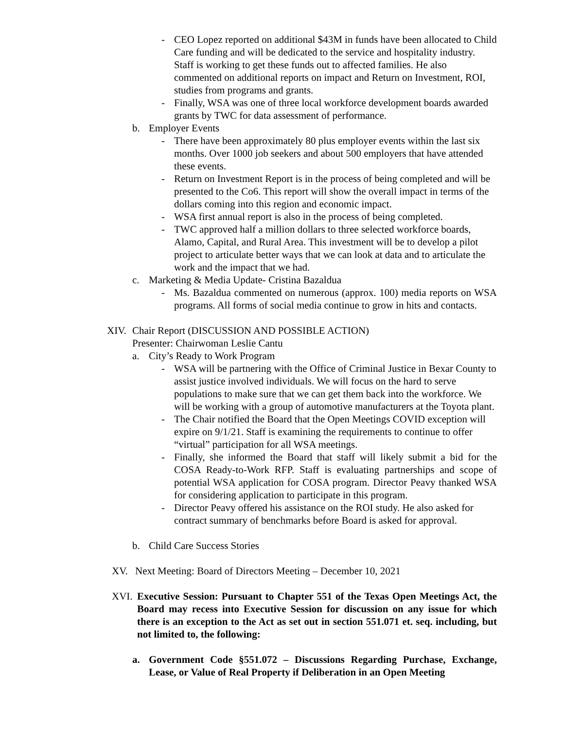- CEO Lopez reported on additional $43M in funds have been allocated to Child Care funding and will be dedicated to the service and hospitality industry. Staff is working to get these funds out to affected families. He also commented on additional reports on impact and Return on Investment, ROI, studies from programs and grants.
- Finally, WSA was one of three local workforce development boards awarded grants by TWC for data assessment of performance.
b. Employer Events
- There have been approximately 80 plus employer events within the last six months. Over 1000 job seekers and about 500 employers that have attended these events.
- Return on Investment Report is in the process of being completed and will be presented to the Co6. This report will show the overall impact in terms of the dollars coming into this region and economic impact.
- WSA first annual report is also in the process of being completed.
- TWC approved half a million dollars to three selected workforce boards, Alamo, Capital, and Rural Area. This investment will be to develop a pilot project to articulate better ways that we can look at data and to articulate the work and the impact that we had.
c. Marketing & Media Update- Cristina Bazaldua
- Ms. Bazaldua commented on numerous (approx. 100) media reports on WSA programs. All forms of social media continue to grow in hits and contacts.
XIV. Chair Report (DISCUSSION AND POSSIBLE ACTION)
Presenter: Chairwoman Leslie Cantu
a. City’s Ready to Work Program
- WSA will be partnering with the Office of Criminal Justice in Bexar County to assist justice involved individuals. We will focus on the hard to serve populations to make sure that we can get them back into the workforce. We will be working with a group of automotive manufacturers at the Toyota plant.
- The Chair notified the Board that the Open Meetings COVID exception will expire on 9/1/21. Staff is examining the requirements to continue to offer “virtual” participation for all WSA meetings.
- Finally, she informed the Board that staff will likely submit a bid for the COSA Ready-to-Work RFP. Staff is evaluating partnerships and scope of potential WSA application for COSA program. Director Peavy thanked WSA for considering application to participate in this program.
- Director Peavy offered his assistance on the ROI study. He also asked for contract summary of benchmarks before Board is asked for approval.
b. Child Care Success Stories
XV. Next Meeting: Board of Directors Meeting – December 10, 2021
XVI. Executive Session: Pursuant to Chapter 551 of the Texas Open Meetings Act, the Board may recess into Executive Session for discussion on any issue for which there is an exception to the Act as set out in section 551.071 et. seq. including, but not limited to, the following:
a. Government Code §551.072 – Discussions Regarding Purchase, Exchange, Lease, or Value of Real Property if Deliberation in an Open Meeting